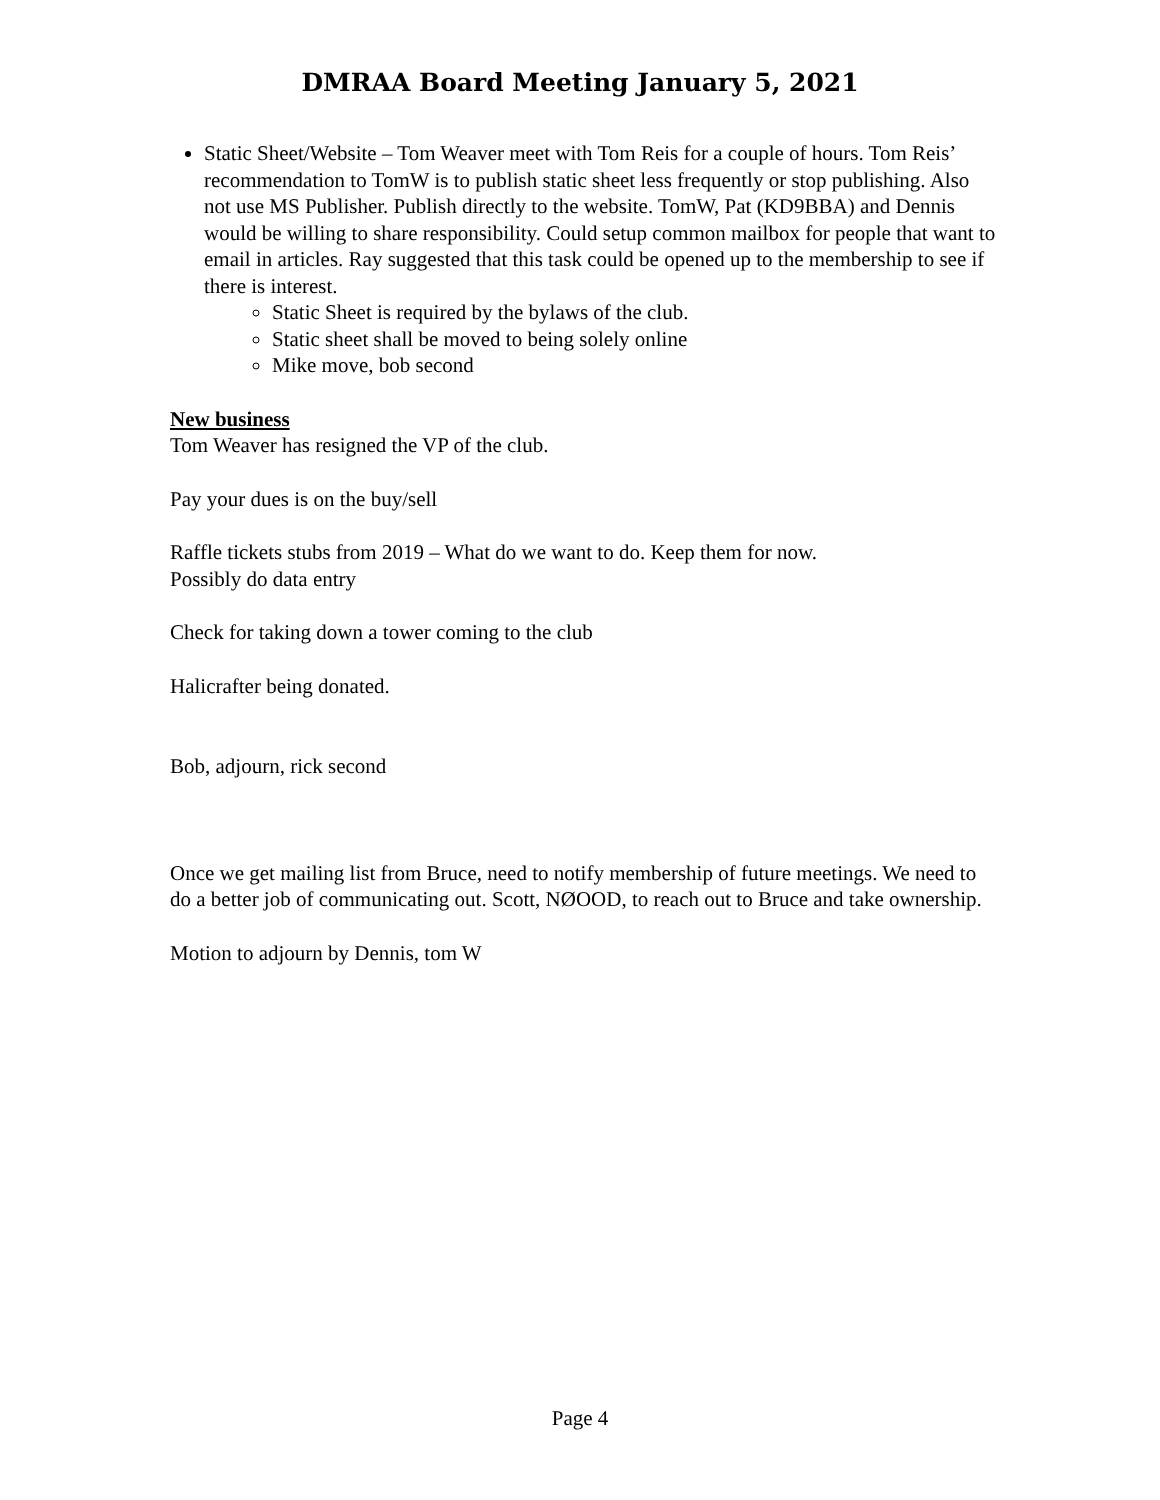DMRAA Board Meeting January 5, 2021
Static Sheet/Website – Tom Weaver meet with Tom Reis for a couple of hours. Tom Reis’ recommendation to TomW is to publish static sheet less frequently or stop publishing. Also not use MS Publisher. Publish directly to the website. TomW, Pat (KD9BBA) and Dennis would be willing to share responsibility. Could setup common mailbox for people that want to email in articles. Ray suggested that this task could be opened up to the membership to see if there is interest.
Static Sheet is required by the bylaws of the club.
Static sheet shall be moved to being solely online
Mike move, bob second
New business
Tom Weaver has resigned the VP of the club.
Pay your dues is on the buy/sell
Raffle tickets stubs from 2019 – What do we want to do. Keep them for now.
Possibly do data entry
Check for taking down a tower coming to the club
Halicrafter being donated.
Bob, adjourn, rick second
Once we get mailing list from Bruce, need to notify membership of future meetings. We need to do a better job of communicating out. Scott, NØOOD, to reach out to Bruce and take ownership.
Motion to adjourn by Dennis, tom W
Page 4